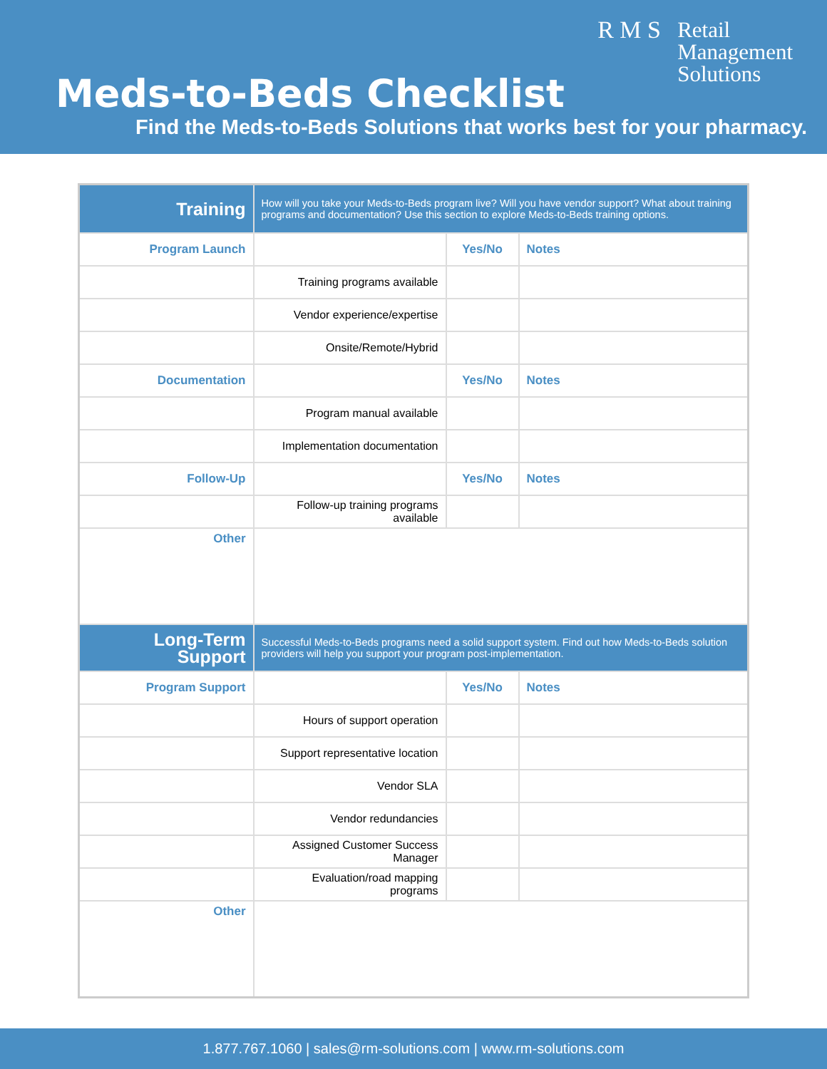R M S
Retail
Management
Solutions
Meds-to-Beds Checklist
Find the Meds-to-Beds Solutions that works best for your pharmacy.
| Training | How will you take your Meds-to-Beds program live? Will you have vendor support? What about training programs and documentation? Use this section to explore Meds-to-Beds training options. | | |
| Program Launch | | Yes/No | Notes |
| | Training programs available | | |
| | Vendor experience/expertise | | |
| | Onsite/Remote/Hybrid | | |
| Documentation | | Yes/No | Notes |
| | Program manual available | | |
| | Implementation documentation | | |
| Follow-Up | | Yes/No | Notes |
| | Follow-up training programs available | | |
| Other | | | |
| Long-Term Support | Successful Meds-to-Beds programs need a solid support system. Find out how Meds-to-Beds solution providers will help you support your program post-implementation. | | |
| Program Support | | Yes/No | Notes |
| | Hours of support operation | | |
| | Support representative location | | |
| | Vendor SLA | | |
| | Vendor redundancies | | |
| | Assigned Customer Success Manager | | |
| | Evaluation/road mapping programs | | |
| Other | | | |
1.877.767.1060 | sales@rm-solutions.com | www.rm-solutions.com